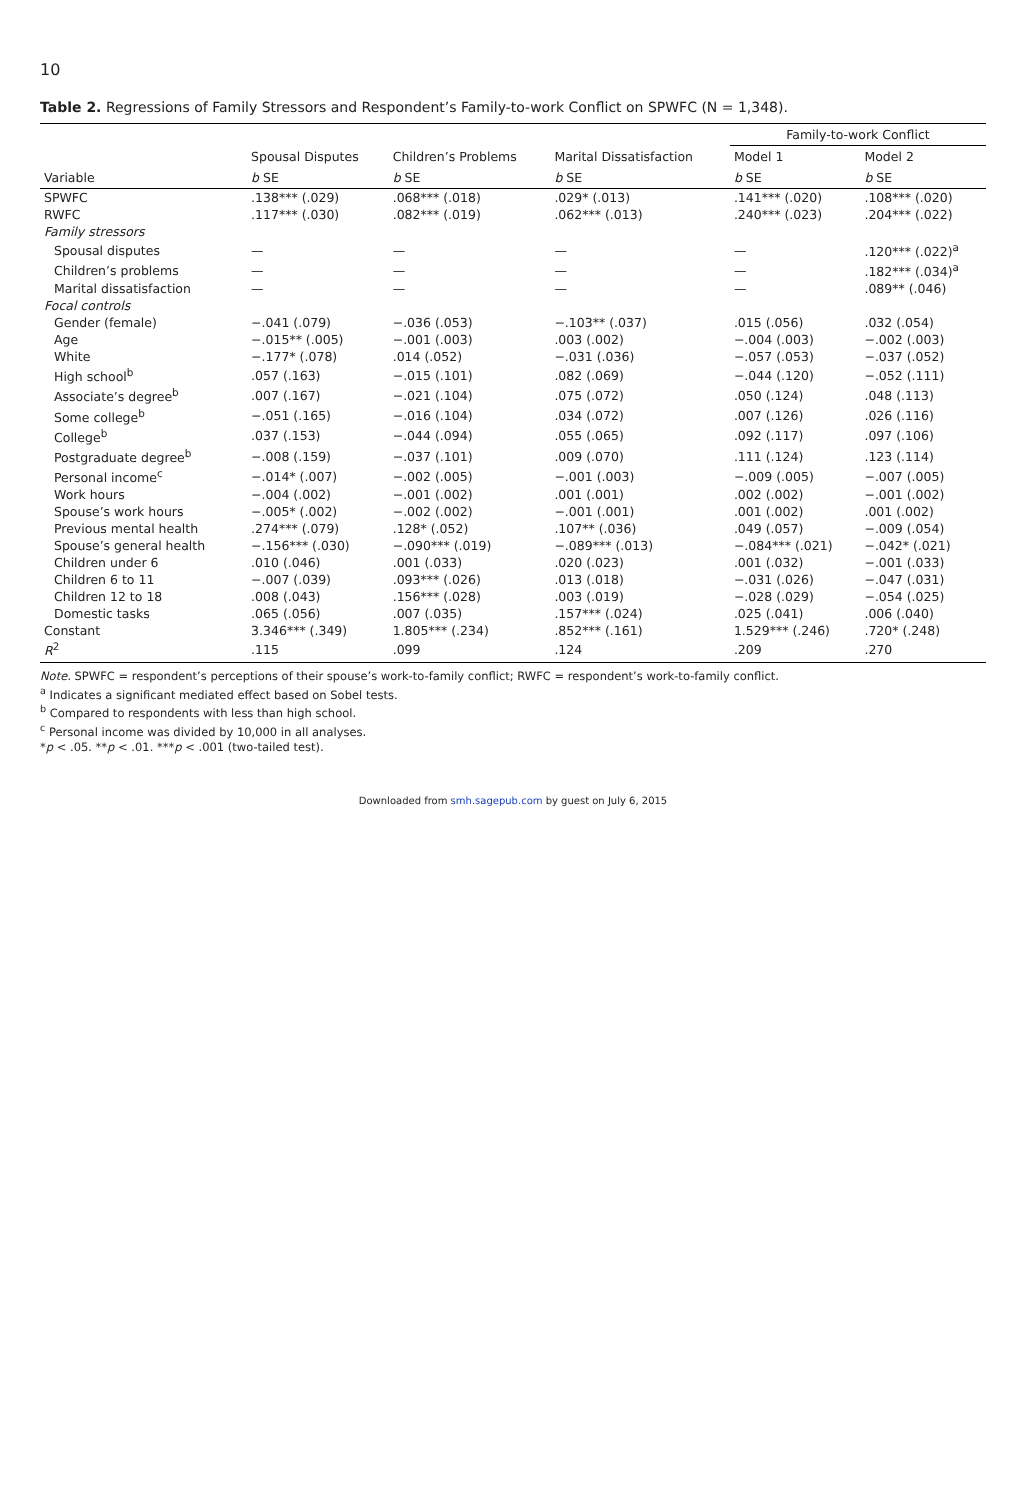10
Table 2. Regressions of Family Stressors and Respondent’s Family-to-work Conflict on SPWFC (N = 1,348).
| | | | | Family-to-work Conflict | |
| --- | --- | --- | --- | --- | --- |
| | Spousal Disputes | Children’s Problems | Marital Dissatisfaction | Model 1 | Model 2 |
| Variable | b SE | b SE | b SE | b SE | b SE |
| SPWFC | .138*** (.029) | .068*** (.018) | .029* (.013) | .141*** (.020) | .108*** (.020) |
| RWFC | .117*** (.030) | .082*** (.019) | .062*** (.013) | .240*** (.023) | .204*** (.022) |
| Family stressors | | | | | |
| Spousal disputes | — | — | — | — | .120*** (.022)<sup>a</sup> |
| Children’s problems | — | — | — | — | .182*** (.034)<sup>a</sup> |
| Marital dissatisfaction | — | — | — | — | .089** (.046) |
| Focal controls | | | | | |
| Gender (female) | −.041 (.079) | −.036 (.053) | −.103** (.037) | .015 (.056) | .032 (.054) |
| Age | −.015** (.005) | −.001 (.003) | .003 (.002) | −.004 (.003) | −.002 (.003) |
| White | −.177* (.078) | .014 (.052) | −.031 (.036) | −.057 (.053) | −.037 (.052) |
| High school<sup>b</sup> | .057 (.163) | −.015 (.101) | .082 (.069) | −.044 (.120) | −.052 (.111) |
| Associate’s degree<sup>b</sup> | .007 (.167) | −.021 (.104) | .075 (.072) | .050 (.124) | .048 (.113) |
| Some college<sup>b</sup> | −.051 (.165) | −.016 (.104) | .034 (.072) | .007 (.126) | .026 (.116) |
| College<sup>b</sup> | .037 (.153) | −.044 (.094) | .055 (.065) | .092 (.117) | .097 (.106) |
| Postgraduate degree<sup>b</sup> | −.008 (.159) | −.037 (.101) | .009 (.070) | .111 (.124) | .123 (.114) |
| Personal income<sup>c</sup> | −.014* (.007) | −.002 (.005) | −.001 (.003) | −.009 (.005) | −.007 (.005) |
| Work hours | −.004 (.002) | −.001 (.002) | .001 (.001) | .002 (.002) | −.001 (.002) |
| Spouse’s work hours | −.005* (.002) | −.002 (.002) | −.001 (.001) | .001 (.002) | .001 (.002) |
| Previous mental health | .274*** (.079) | .128* (.052) | .107** (.036) | .049 (.057) | −.009 (.054) |
| Spouse’s general health | −.156*** (.030) | −.090*** (.019) | −.089*** (.013) | −.084*** (.021) | −.042* (.021) |
| Children under 6 | .010 (.046) | .001 (.033) | .020 (.023) | .001 (.032) | −.001 (.033) |
| Children 6 to 11 | −.007 (.039) | .093*** (.026) | .013 (.018) | −.031 (.026) | −.047 (.031) |
| Children 12 to 18 | .008 (.043) | .156*** (.028) | .003 (.019) | −.028 (.029) | −.054 (.025) |
| Domestic tasks | .065 (.056) | .007 (.035) | .157*** (.024) | .025 (.041) | .006 (.040) |
| Constant | 3.346*** (.349) | 1.805*** (.234) | .852*** (.161) | 1.529*** (.246) | .720* (.248) |
| R<sup>2</sup> | .115 | .099 | .124 | .209 | .270 |
Note. SPWFC = respondent’s perceptions of their spouse’s work-to-family conflict; RWFC = respondent’s work-to-family conflict.
<sup>a</sup> Indicates a significant mediated effect based on Sobel tests.
<sup>b</sup> Compared to respondents with less than high school.
<sup>c</sup> Personal income was divided by 10,000 in all analyses.
*p < .05. **p < .01. ***p < .001 (two-tailed test).
Downloaded from smh.sagepub.com by guest on July 6, 2015